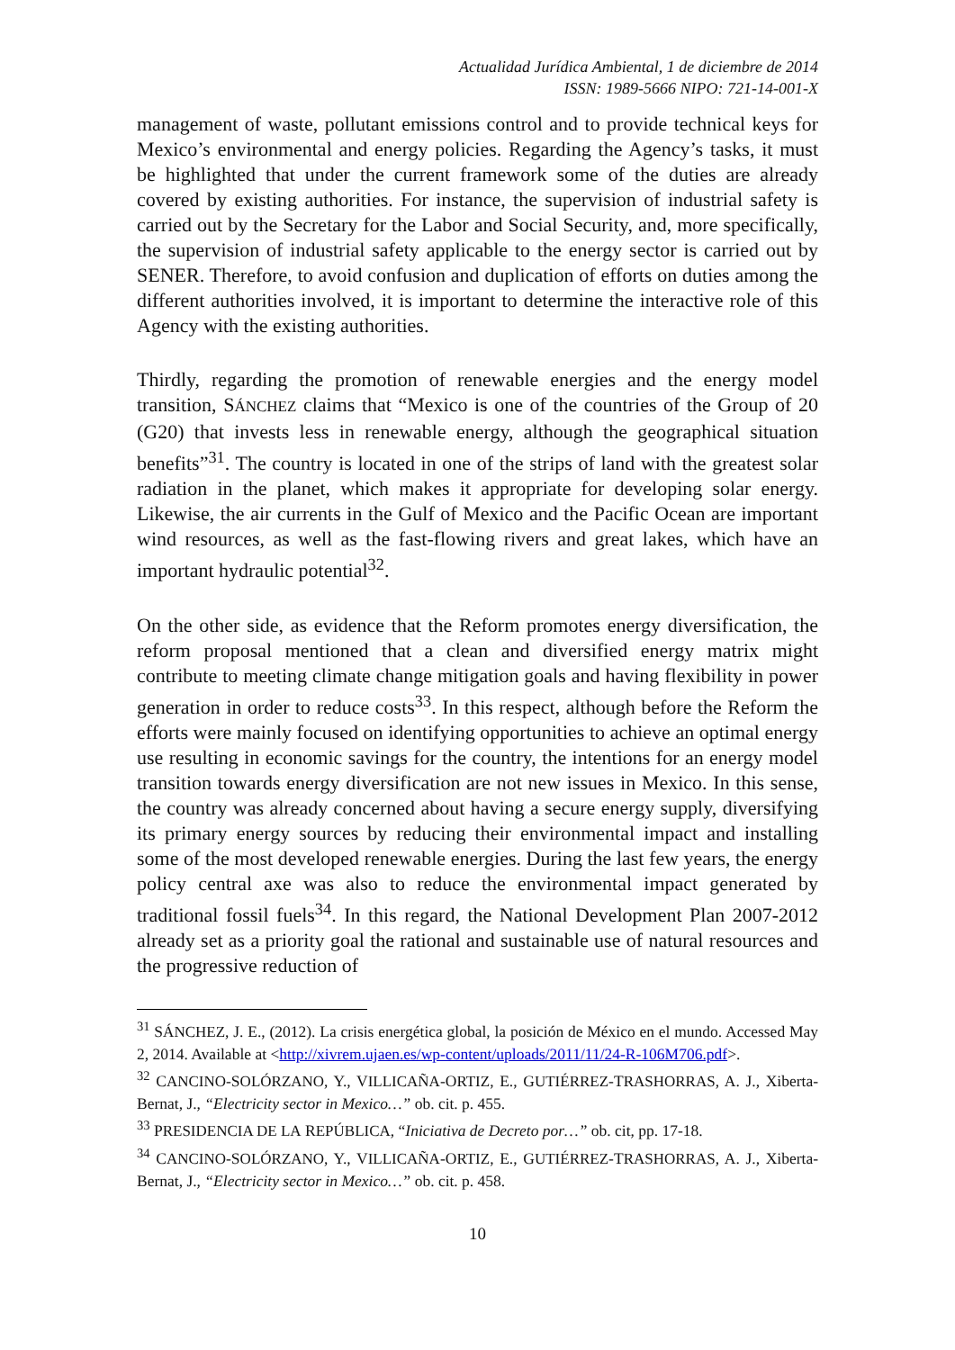Actualidad Jurídica Ambiental, 1 de diciembre de 2014
ISSN: 1989-5666 NIPO: 721-14-001-X
management of waste, pollutant emissions control and to provide technical keys for Mexico’s environmental and energy policies. Regarding the Agency’s tasks, it must be highlighted that under the current framework some of the duties are already covered by existing authorities. For instance, the supervision of industrial safety is carried out by the Secretary for the Labor and Social Security, and, more specifically, the supervision of industrial safety applicable to the energy sector is carried out by SENER. Therefore, to avoid confusion and duplication of efforts on duties among the different authorities involved, it is important to determine the interactive role of this Agency with the existing authorities.
Thirdly, regarding the promotion of renewable energies and the energy model transition, SÁNCHEZ claims that “Mexico is one of the countries of the Group of 20 (G20) that invests less in renewable energy, although the geographical situation benefits”<sup>31</sup>. The country is located in one of the strips of land with the greatest solar radiation in the planet, which makes it appropriate for developing solar energy. Likewise, the air currents in the Gulf of Mexico and the Pacific Ocean are important wind resources, as well as the fast-flowing rivers and great lakes, which have an important hydraulic potential<sup>32</sup>.
On the other side, as evidence that the Reform promotes energy diversification, the reform proposal mentioned that a clean and diversified energy matrix might contribute to meeting climate change mitigation goals and having flexibility in power generation in order to reduce costs<sup>33</sup>. In this respect, although before the Reform the efforts were mainly focused on identifying opportunities to achieve an optimal energy use resulting in economic savings for the country, the intentions for an energy model transition towards energy diversification are not new issues in Mexico. In this sense, the country was already concerned about having a secure energy supply, diversifying its primary energy sources by reducing their environmental impact and installing some of the most developed renewable energies. During the last few years, the energy policy central axe was also to reduce the environmental impact generated by traditional fossil fuels<sup>34</sup>. In this regard, the National Development Plan 2007-2012 already set as a priority goal the rational and sustainable use of natural resources and the progressive reduction of
<sup>31</sup> SÁNCHEZ, J. E., (2012). La crisis energética global, la posición de México en el mundo. Accessed May 2, 2014. Available at <http://xivrem.ujaen.es/wp-content/uploads/2011/11/24-R-106M706.pdf>.
<sup>32</sup> CANCINO-SOLÓRZANO, Y., VILLICAÑA-ORTIZ, E., GUTIÉRREZ-TRASHORRAS, A. J., Xiberta-Bernat, J., “Electricity sector in Mexico…” ob. cit. p. 455.
<sup>33</sup> PRESIDENCIA DE LA REPÚBLICA, “Iniciativa de Decreto por…” ob. cit, pp. 17-18.
<sup>34</sup> CANCINO-SOLÓRZANO, Y., VILLICAÑA-ORTIZ, E., GUTIÉRREZ-TRASHORRAS, A. J., Xiberta-Bernat, J., “Electricity sector in Mexico…” ob. cit. p. 458.
10